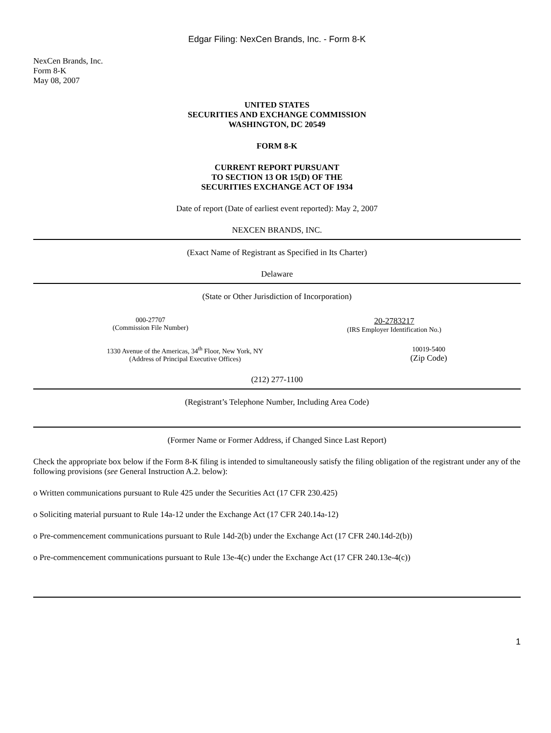Edgar Filing: NexCen Brands, Inc. - Form 8-K
NexCen Brands, Inc.
Form 8-K
May 08, 2007
UNITED STATES
SECURITIES AND EXCHANGE COMMISSION
WASHINGTON, DC 20549
FORM 8-K
CURRENT REPORT PURSUANT
TO SECTION 13 OR 15(D) OF THE
SECURITIES EXCHANGE ACT OF 1934
Date of report (Date of earliest event reported): May 2, 2007
NEXCEN BRANDS, INC.
(Exact Name of Registrant as Specified in Its Charter)
Delaware
(State or Other Jurisdiction of Incorporation)
000-27707
(Commission File Number)
20-2783217
(IRS Employer Identification No.)
1330 Avenue of the Americas, 34<sup>th</sup> Floor, New York, NY
(Address of Principal Executive Offices)
10019-5400
(Zip Code)
(212) 277-1100
(Registrant’s Telephone Number, Including Area Code)
(Former Name or Former Address, if Changed Since Last Report)
Check the appropriate box below if the Form 8-K filing is intended to simultaneously satisfy the filing obligation of the registrant under any of the following provisions (see General Instruction A.2. below):
o Written communications pursuant to Rule 425 under the Securities Act (17 CFR 230.425)
o Soliciting material pursuant to Rule 14a-12 under the Exchange Act (17 CFR 240.14a-12)
o Pre-commencement communications pursuant to Rule 14d-2(b) under the Exchange Act (17 CFR 240.14d-2(b))
o Pre-commencement communications pursuant to Rule 13e-4(c) under the Exchange Act (17 CFR 240.13e-4(c))
1